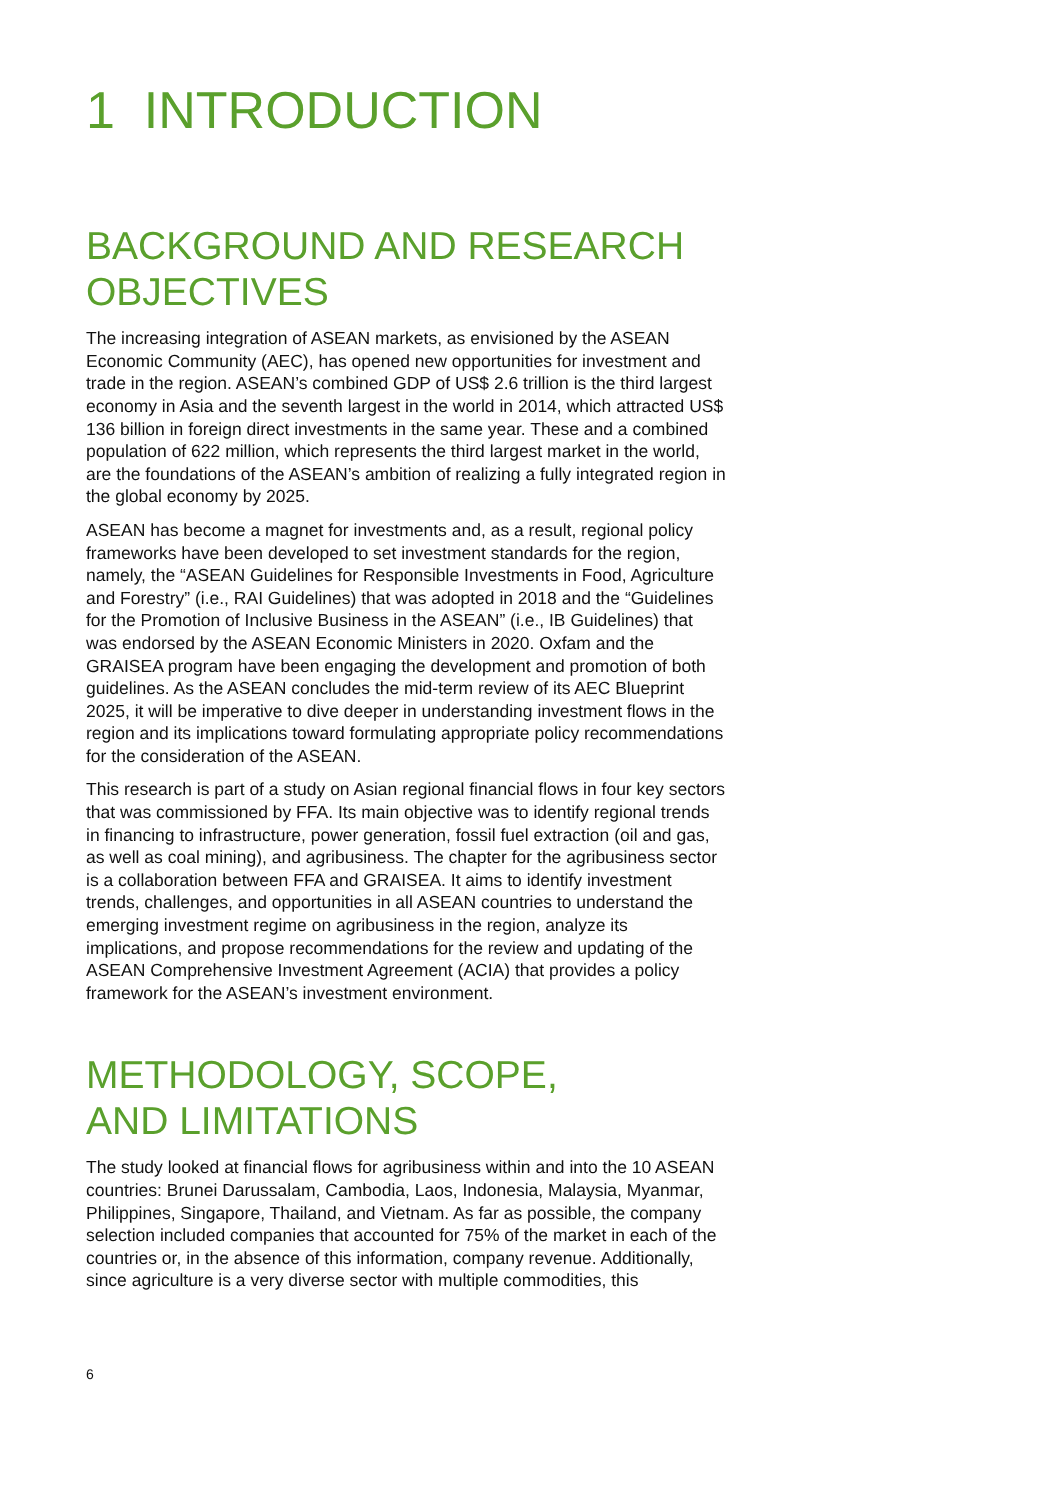1 INTRODUCTION
BACKGROUND AND RESEARCH OBJECTIVES
The increasing integration of ASEAN markets, as envisioned by the ASEAN Economic Community (AEC), has opened new opportunities for investment and trade in the region. ASEAN’s combined GDP of US$ 2.6 trillion is the third largest economy in Asia and the seventh largest in the world in 2014, which attracted US$ 136 billion in foreign direct investments in the same year. These and a combined population of 622 million, which represents the third largest market in the world, are the foundations of the ASEAN’s ambition of realizing a fully integrated region in the global economy by 2025.
ASEAN has become a magnet for investments and, as a result, regional policy frameworks have been developed to set investment standards for the region, namely, the “ASEAN Guidelines for Responsible Investments in Food, Agriculture and Forestry” (i.e., RAI Guidelines) that was adopted in 2018 and the “Guidelines for the Promotion of Inclusive Business in the ASEAN” (i.e., IB Guidelines) that was endorsed by the ASEAN Economic Ministers in 2020. Oxfam and the GRAISEA program have been engaging the development and promotion of both guidelines. As the ASEAN concludes the mid-term review of its AEC Blueprint 2025, it will be imperative to dive deeper in understanding investment flows in the region and its implications toward formulating appropriate policy recommendations for the consideration of the ASEAN.
This research is part of a study on Asian regional financial flows in four key sectors that was commissioned by FFA. Its main objective was to identify regional trends in financing to infrastructure, power generation, fossil fuel extraction (oil and gas, as well as coal mining), and agribusiness. The chapter for the agribusiness sector is a collaboration between FFA and GRAISEA. It aims to identify investment trends, challenges, and opportunities in all ASEAN countries to understand the emerging investment regime on agribusiness in the region, analyze its implications, and propose recommendations for the review and updating of the ASEAN Comprehensive Investment Agreement (ACIA) that provides a policy framework for the ASEAN’s investment environment.
METHODOLOGY, SCOPE,
AND LIMITATIONS
The study looked at financial flows for agribusiness within and into the 10 ASEAN countries: Brunei Darussalam, Cambodia, Laos, Indonesia, Malaysia, Myanmar, Philippines, Singapore, Thailand, and Vietnam. As far as possible, the company selection included companies that accounted for 75% of the market in each of the countries or, in the absence of this information, company revenue. Additionally, since agriculture is a very diverse sector with multiple commodities, this
6